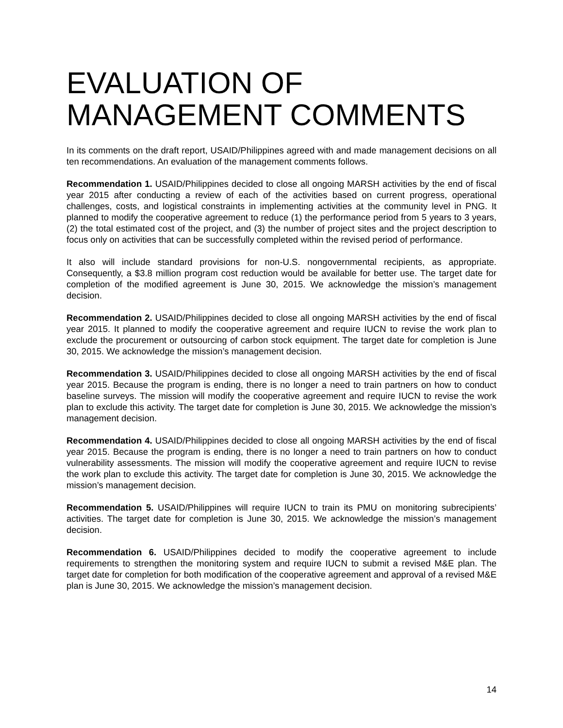EVALUATION OF MANAGEMENT COMMENTS
In its comments on the draft report, USAID/Philippines agreed with and made management decisions on all ten recommendations. An evaluation of the management comments follows.
Recommendation 1. USAID/Philippines decided to close all ongoing MARSH activities by the end of fiscal year 2015 after conducting a review of each of the activities based on current progress, operational challenges, costs, and logistical constraints in implementing activities at the community level in PNG. It planned to modify the cooperative agreement to reduce (1) the performance period from 5 years to 3 years, (2) the total estimated cost of the project, and (3) the number of project sites and the project description to focus only on activities that can be successfully completed within the revised period of performance.
It also will include standard provisions for non-U.S. nongovernmental recipients, as appropriate. Consequently, a $3.8 million program cost reduction would be available for better use. The target date for completion of the modified agreement is June 30, 2015. We acknowledge the mission’s management decision.
Recommendation 2. USAID/Philippines decided to close all ongoing MARSH activities by the end of fiscal year 2015. It planned to modify the cooperative agreement and require IUCN to revise the work plan to exclude the procurement or outsourcing of carbon stock equipment. The target date for completion is June 30, 2015. We acknowledge the mission’s management decision.
Recommendation 3. USAID/Philippines decided to close all ongoing MARSH activities by the end of fiscal year 2015. Because the program is ending, there is no longer a need to train partners on how to conduct baseline surveys. The mission will modify the cooperative agreement and require IUCN to revise the work plan to exclude this activity. The target date for completion is June 30, 2015. We acknowledge the mission’s management decision.
Recommendation 4. USAID/Philippines decided to close all ongoing MARSH activities by the end of fiscal year 2015. Because the program is ending, there is no longer a need to train partners on how to conduct vulnerability assessments. The mission will modify the cooperative agreement and require IUCN to revise the work plan to exclude this activity. The target date for completion is June 30, 2015. We acknowledge the mission’s management decision.
Recommendation 5. USAID/Philippines will require IUCN to train its PMU on monitoring subrecipients’ activities. The target date for completion is June 30, 2015. We acknowledge the mission’s management decision.
Recommendation 6. USAID/Philippines decided to modify the cooperative agreement to include requirements to strengthen the monitoring system and require IUCN to submit a revised M&E plan. The target date for completion for both modification of the cooperative agreement and approval of a revised M&E plan is June 30, 2015. We acknowledge the mission’s management decision.
14